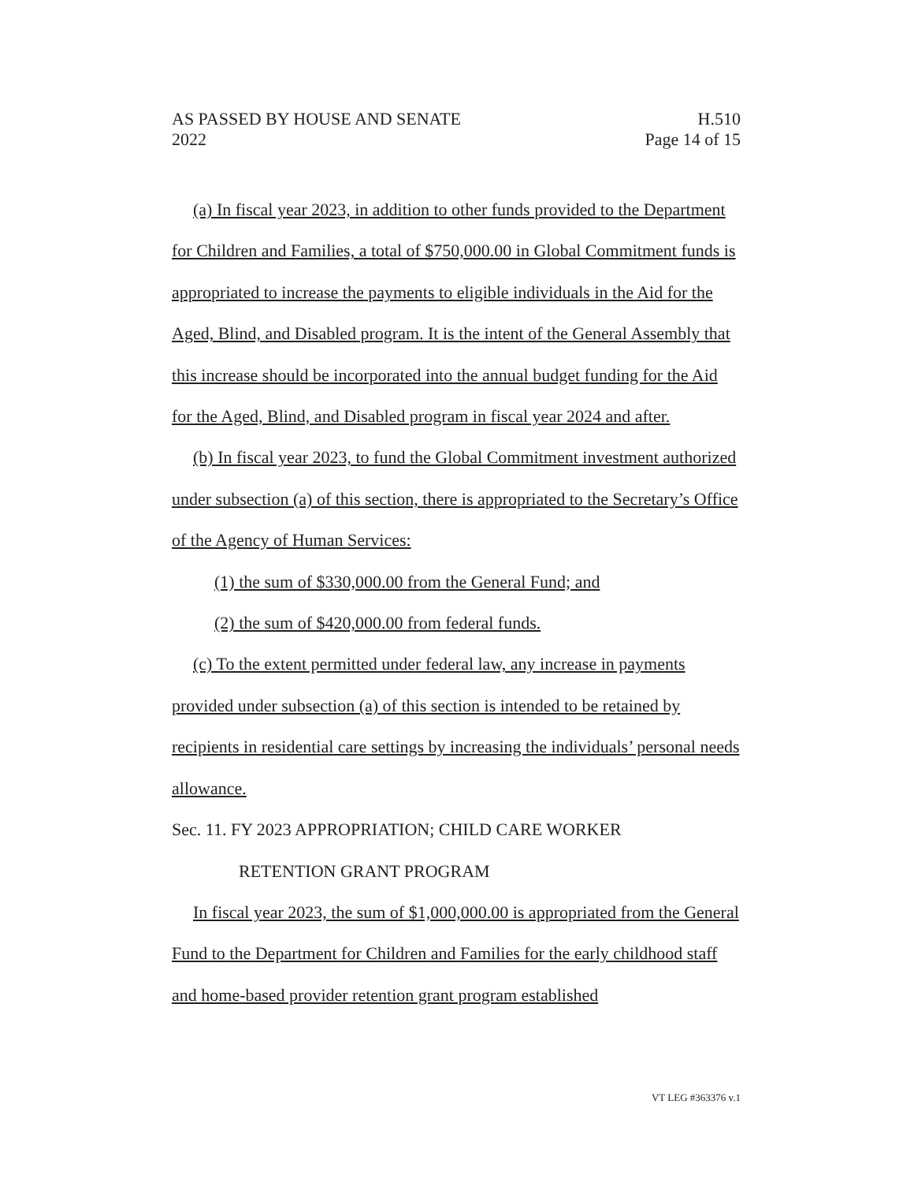AS PASSED BY HOUSE AND SENATE H.510
2022 Page 14 of 15
(a) In fiscal year 2023, in addition to other funds provided to the Department for Children and Families, a total of $750,000.00 in Global Commitment funds is appropriated to increase the payments to eligible individuals in the Aid for the Aged, Blind, and Disabled program. It is the intent of the General Assembly that this increase should be incorporated into the annual budget funding for the Aid for the Aged, Blind, and Disabled program in fiscal year 2024 and after.
(b) In fiscal year 2023, to fund the Global Commitment investment authorized under subsection (a) of this section, there is appropriated to the Secretary’s Office of the Agency of Human Services:
(1) the sum of $330,000.00 from the General Fund; and
(2) the sum of $420,000.00 from federal funds.
(c) To the extent permitted under federal law, any increase in payments provided under subsection (a) of this section is intended to be retained by recipients in residential care settings by increasing the individuals’ personal needs allowance.
Sec. 11. FY 2023 APPROPRIATION; CHILD CARE WORKER
RETENTION GRANT PROGRAM
In fiscal year 2023, the sum of $1,000,000.00 is appropriated from the General Fund to the Department for Children and Families for the early childhood staff and home-based provider retention grant program established
VT LEG #363376 v.1